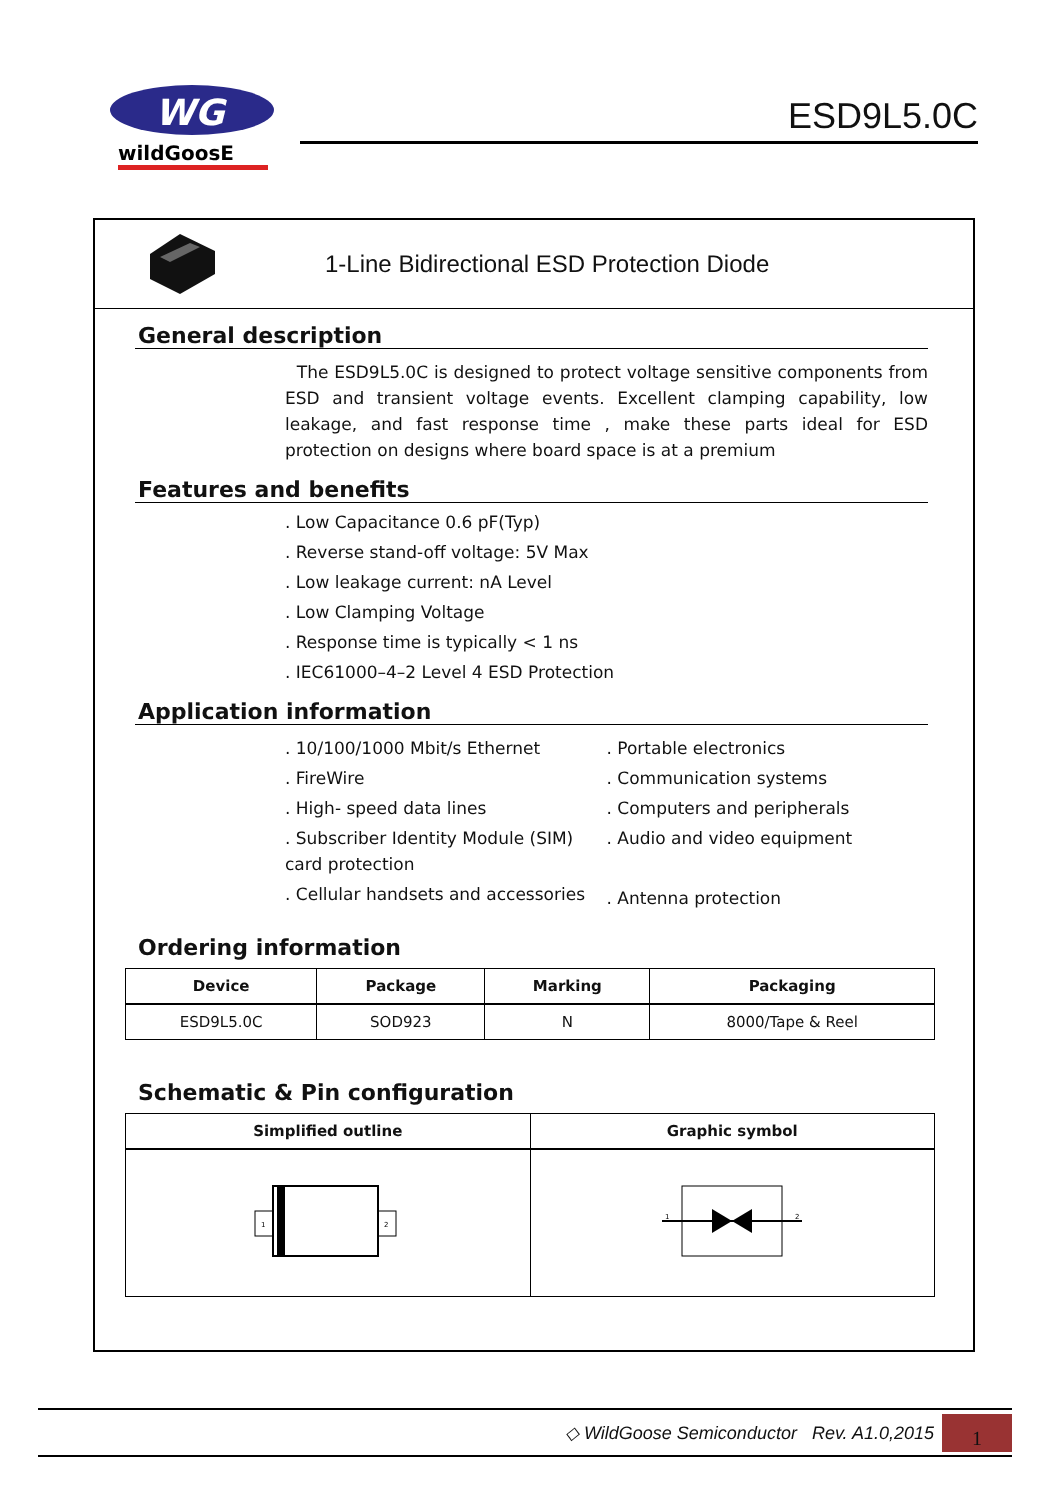WG
wildGoosE
ESD9L5.0C
1-Line Bidirectional ESD Protection Diode
General description
The ESD9L5.0C is designed to protect voltage sensitive components from ESD and transient voltage events. Excellent clamping capability, low leakage, and fast response time , make these parts ideal for ESD protection on designs where board space is at a premium
Features and benefits
. Low Capacitance 0.6 pF(Typ)
. Reverse stand-off voltage: 5V Max
. Low leakage current: nA Level
. Low Clamping Voltage
. Response time is typically < 1 ns
. IEC61000–4–2 Level 4 ESD Protection
Application information
. 10/100/1000 Mbit/s Ethernet
. FireWire
. High- speed data lines
. Subscriber Identity Module (SIM) card protection
. Cellular handsets and accessories
. Portable electronics
. Communication systems
. Computers and peripherals
. Audio and video equipment
. Antenna protection
Ordering information
| Device | Package | Marking | Packaging |
| --- | --- | --- | --- |
| ESD9L5.0C | SOD923 | N | 8000/Tape & Reel |
Schematic & Pin configuration
| Simplified outline | Graphic symbol |
| --- | --- |
| 1 2 | 1 2 |
◇ WildGoose Semiconductor Rev. A1.0,2015 1